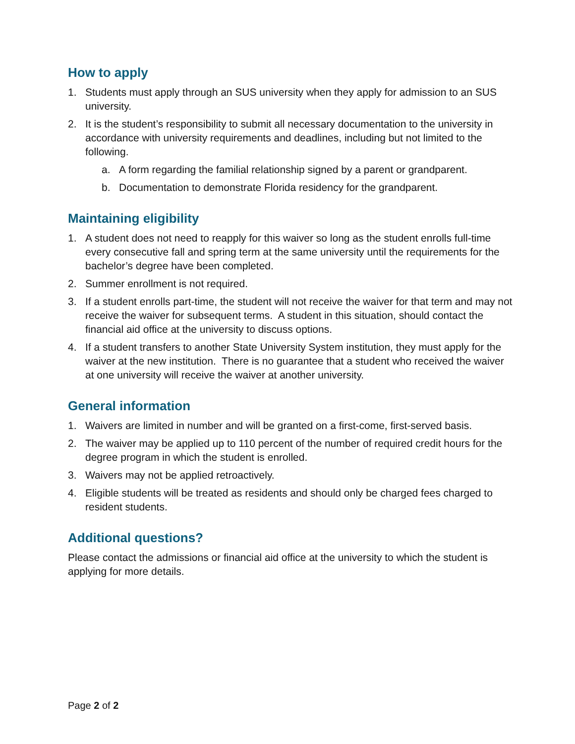How to apply
1. Students must apply through an SUS university when they apply for admission to an SUS university.
2. It is the student’s responsibility to submit all necessary documentation to the university in accordance with university requirements and deadlines, including but not limited to the following.
a. A form regarding the familial relationship signed by a parent or grandparent.
b. Documentation to demonstrate Florida residency for the grandparent.
Maintaining eligibility
1. A student does not need to reapply for this waiver so long as the student enrolls full-time every consecutive fall and spring term at the same university until the requirements for the bachelor’s degree have been completed.
2. Summer enrollment is not required.
3. If a student enrolls part-time, the student will not receive the waiver for that term and may not receive the waiver for subsequent terms. A student in this situation, should contact the financial aid office at the university to discuss options.
4. If a student transfers to another State University System institution, they must apply for the waiver at the new institution. There is no guarantee that a student who received the waiver at one university will receive the waiver at another university.
General information
1. Waivers are limited in number and will be granted on a first-come, first-served basis.
2. The waiver may be applied up to 110 percent of the number of required credit hours for the degree program in which the student is enrolled.
3. Waivers may not be applied retroactively.
4. Eligible students will be treated as residents and should only be charged fees charged to resident students.
Additional questions?
Please contact the admissions or financial aid office at the university to which the student is applying for more details.
Page 2 of 2